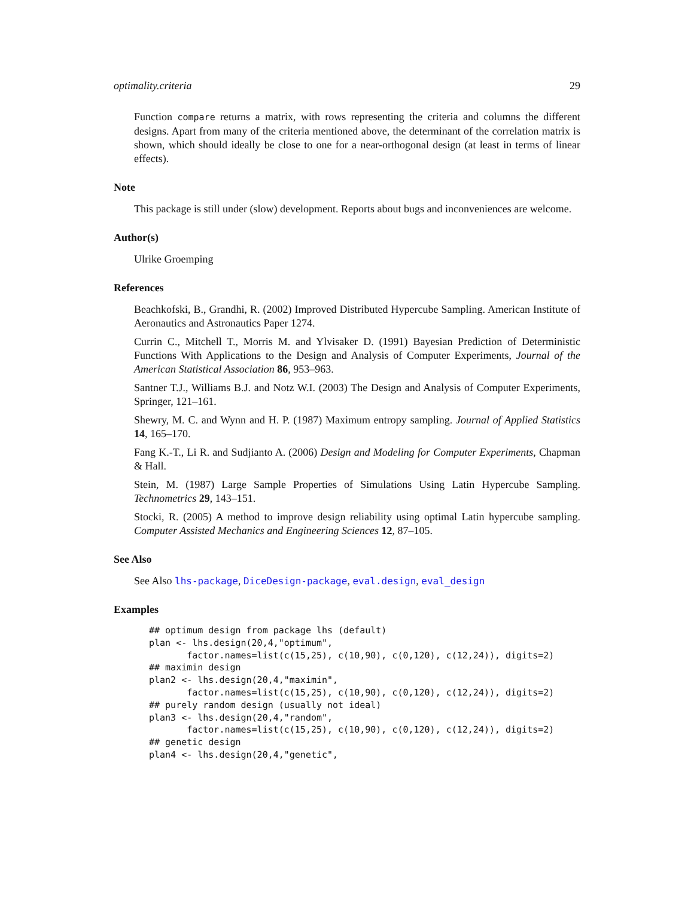optimality.criteria 29
Function compare returns a matrix, with rows representing the criteria and columns the different designs. Apart from many of the criteria mentioned above, the determinant of the correlation matrix is shown, which should ideally be close to one for a near-orthogonal design (at least in terms of linear effects).
Note
This package is still under (slow) development. Reports about bugs and inconveniences are welcome.
Author(s)
Ulrike Groemping
References
Beachkofski, B., Grandhi, R. (2002) Improved Distributed Hypercube Sampling. American Institute of Aeronautics and Astronautics Paper 1274.
Currin C., Mitchell T., Morris M. and Ylvisaker D. (1991) Bayesian Prediction of Deterministic Functions With Applications to the Design and Analysis of Computer Experiments, Journal of the American Statistical Association 86, 953–963.
Santner T.J., Williams B.J. and Notz W.I. (2003) The Design and Analysis of Computer Experiments, Springer, 121–161.
Shewry, M. C. and Wynn and H. P. (1987) Maximum entropy sampling. Journal of Applied Statistics 14, 165–170.
Fang K.-T., Li R. and Sudjianto A. (2006) Design and Modeling for Computer Experiments, Chapman & Hall.
Stein, M. (1987) Large Sample Properties of Simulations Using Latin Hypercube Sampling. Technometrics 29, 143–151.
Stocki, R. (2005) A method to improve design reliability using optimal Latin hypercube sampling. Computer Assisted Mechanics and Engineering Sciences 12, 87–105.
See Also
See Also lhs-package, DiceDesign-package, eval.design, eval_design
Examples
## optimum design from package lhs (default)
plan <- lhs.design(20,4,"optimum",
       factor.names=list(c(15,25), c(10,90), c(0,120), c(12,24)), digits=2)
## maximin design
plan2 <- lhs.design(20,4,"maximin",
       factor.names=list(c(15,25), c(10,90), c(0,120), c(12,24)), digits=2)
## purely random design (usually not ideal)
plan3 <- lhs.design(20,4,"random",
       factor.names=list(c(15,25), c(10,90), c(0,120), c(12,24)), digits=2)
## genetic design
plan4 <- lhs.design(20,4,"genetic",